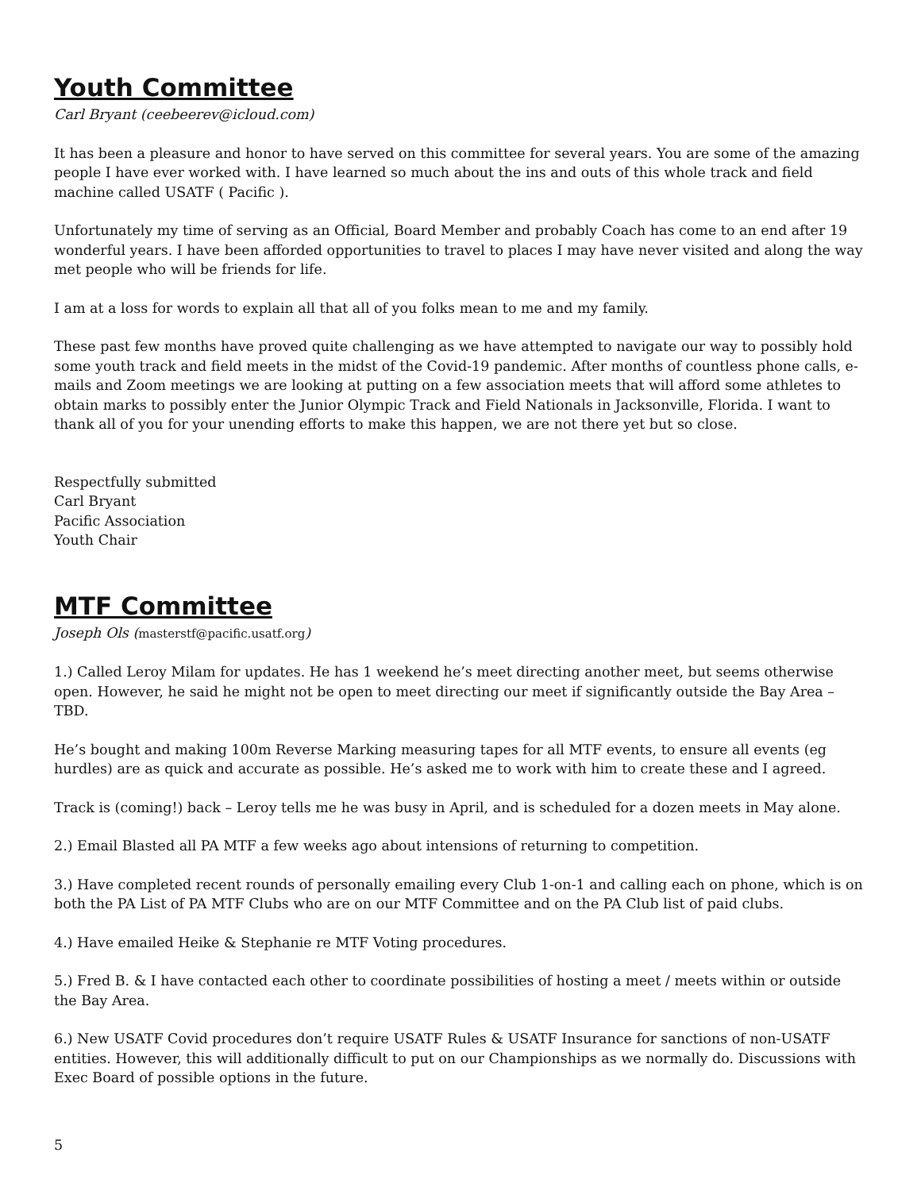Youth Committee
Carl Bryant (ceebeerev@icloud.com)
It has been a pleasure and honor to have served on this committee for several years. You are some of the amazing people I have ever worked with. I have learned so much about the ins and outs of this whole track and field machine called USATF ( Pacific ).
Unfortunately my time of serving as an Official, Board Member and probably Coach has come to an end after 19 wonderful years. I have been afforded opportunities to travel to places I may have never visited and along the way met people who will be friends for life.
I am at a loss for words to explain all that all of you folks mean to me and my family.
These past few months have proved quite challenging as we have attempted to navigate our way to possibly hold some youth track and field meets in the midst of the Covid-19 pandemic. After months of countless phone calls, e-mails and Zoom meetings we are looking at putting on a few association meets that will afford some athletes to obtain marks to possibly enter the Junior Olympic Track and Field Nationals in Jacksonville, Florida. I want to thank all of you for your unending efforts to make this happen, we are not there yet but so close.
Respectfully submitted
Carl Bryant
Pacific Association
Youth Chair
MTF Committee
Joseph Ols (masterstf@pacific.usatf.org)
1.) Called Leroy Milam for updates. He has 1 weekend he’s meet directing another meet, but seems otherwise open. However, he said he might not be open to meet directing our meet if significantly outside the Bay Area – TBD.
He’s bought and making 100m Reverse Marking measuring tapes for all MTF events, to ensure all events (eg hurdles) are as quick and accurate as possible. He’s asked me to work with him to create these and I agreed.
Track is (coming!) back – Leroy tells me he was busy in April, and is scheduled for a dozen meets in May alone.
2.) Email Blasted all PA MTF a few weeks ago about intensions of returning to competition.
3.) Have completed recent rounds of personally emailing every Club 1-on-1 and calling each on phone, which is on both the PA List of PA MTF Clubs who are on our MTF Committee and on the PA Club list of paid clubs.
4.) Have emailed Heike & Stephanie re MTF Voting procedures.
5.) Fred B. & I have contacted each other to coordinate possibilities of hosting a meet / meets within or outside the Bay Area.
6.) New USATF Covid procedures don’t require USATF Rules & USATF Insurance for sanctions of non-USATF entities. However, this will additionally difficult to put on our Championships as we normally do. Discussions with Exec Board of possible options in the future.
5